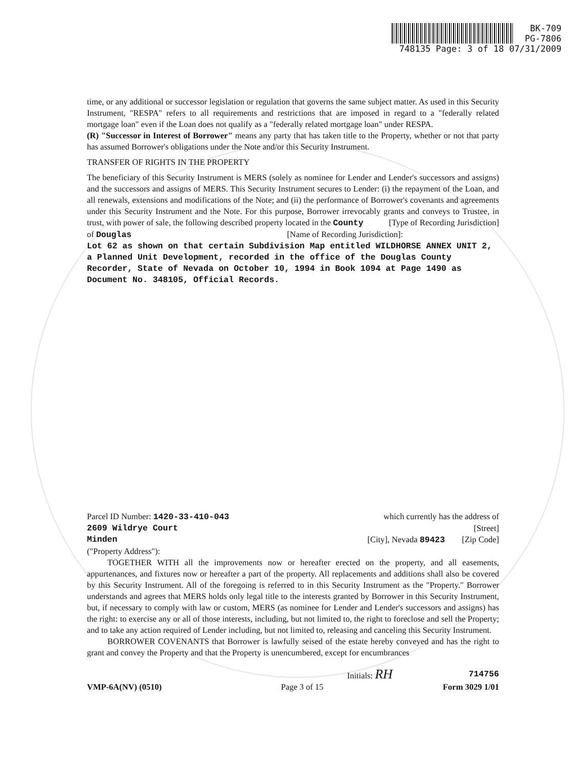BK-709
PG-7806
748135 Page: 3 of 18 07/31/2009
time, or any additional or successor legislation or regulation that governs the same subject matter. As used in this Security Instrument, "RESPA" refers to all requirements and restrictions that are imposed in regard to a "federally related mortgage loan" even if the Loan does not qualify as a "federally related mortgage loan" under RESPA.
(R) "Successor in Interest of Borrower" means any party that has taken title to the Property, whether or not that party has assumed Borrower's obligations under the Note and/or this Security Instrument.
TRANSFER OF RIGHTS IN THE PROPERTY
The beneficiary of this Security Instrument is MERS (solely as nominee for Lender and Lender's successors and assigns) and the successors and assigns of MERS. This Security Instrument secures to Lender: (i) the repayment of the Loan, and all renewals, extensions and modifications of the Note; and (ii) the performance of Borrower's covenants and agreements under this Security Instrument and the Note. For this purpose, Borrower irrevocably grants and conveys to Trustee, in trust, with power of sale, the following described property located in the County [Type of Recording Jurisdiction]
of Douglas [Name of Recording Jurisdiction]:
Lot 62 as shown on that certain Subdivision Map entitled WILDHORSE ANNEX UNIT 2, a Planned Unit Development, recorded in the office of the Douglas County Recorder, State of Nevada on October 10, 1994 in Book 1094 at Page 1490 as Document No. 348105, Official Records.
Parcel ID Number: 1420-33-410-043 which currently has the address of
2609 Wildrye Court [Street]
Minden [City], Nevada 89423 [Zip Code]
("Property Address"):
TOGETHER WITH all the improvements now or hereafter erected on the property, and all easements, appurtenances, and fixtures now or hereafter a part of the property. All replacements and additions shall also be covered by this Security Instrument. All of the foregoing is referred to in this Security Instrument as the "Property." Borrower understands and agrees that MERS holds only legal title to the interests granted by Borrower in this Security Instrument, but, if necessary to comply with law or custom, MERS (as nominee for Lender and Lender's successors and assigns) has the right: to exercise any or all of those interests, including, but not limited to, the right to foreclose and sell the Property; and to take any action required of Lender including, but not limited to, releasing and canceling this Security Instrument.
BORROWER COVENANTS that Borrower is lawfully seised of the estate hereby conveyed and has the right to grant and convey the Property and that the Property is unencumbered, except for encumbrances
Initials: RH 714756
VMP-6A(NV) (0510) Page 3 of 15 Form 3029 1/01